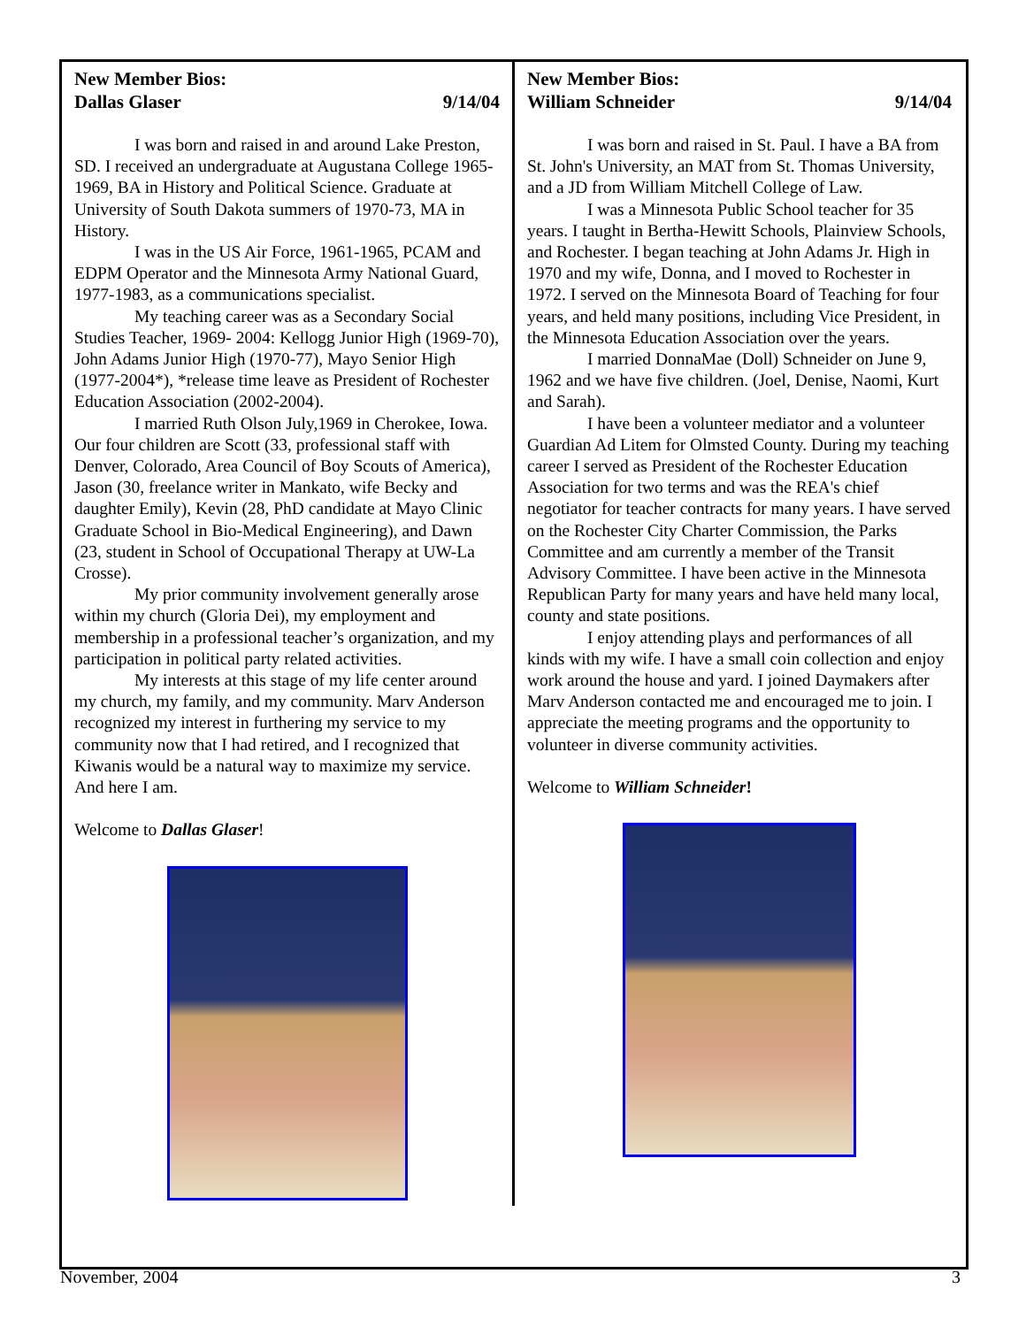New Member Bios:
Dallas Glaser 9/14/04
I was born and raised in and around Lake Preston, SD. I received an undergraduate at Augustana College 1965-1969, BA in History and Political Science. Graduate at University of South Dakota summers of 1970-73, MA in History.
I was in the US Air Force, 1961-1965, PCAM and EDPM Operator and the Minnesota Army National Guard, 1977-1983, as a communications specialist.
My teaching career was as a Secondary Social Studies Teacher, 1969- 2004: Kellogg Junior High (1969-70), John Adams Junior High (1970-77), Mayo Senior High (1977-2004*), *release time leave as President of Rochester Education Association (2002-2004).
I married Ruth Olson July,1969 in Cherokee, Iowa. Our four children are Scott (33, professional staff with Denver, Colorado, Area Council of Boy Scouts of America), Jason (30, freelance writer in Mankato, wife Becky and daughter Emily), Kevin (28, PhD candidate at Mayo Clinic Graduate School in Bio-Medical Engineering), and Dawn (23, student in School of Occupational Therapy at UW-La Crosse).
My prior community involvement generally arose within my church (Gloria Dei), my employment and membership in a professional teacher’s organization, and my participation in political party related activities.
My interests at this stage of my life center around my church, my family, and my community. Marv Anderson recognized my interest in furthering my service to my community now that I had retired, and I recognized that Kiwanis would be a natural way to maximize my service. And here I am.
Welcome to Dallas Glaser!
New Member Bios:
William Schneider 9/14/04
I was born and raised in St. Paul. I have a BA from St. John's University, an MAT from St. Thomas University, and a JD from William Mitchell College of Law.
I was a Minnesota Public School teacher for 35 years. I taught in Bertha-Hewitt Schools, Plainview Schools, and Rochester. I began teaching at John Adams Jr. High in 1970 and my wife, Donna, and I moved to Rochester in 1972. I served on the Minnesota Board of Teaching for four years, and held many positions, including Vice President, in the Minnesota Education Association over the years.
I married DonnaMae (Doll) Schneider on June 9, 1962 and we have five children. (Joel, Denise, Naomi, Kurt and Sarah).
I have been a volunteer mediator and a volunteer Guardian Ad Litem for Olmsted County. During my teaching career I served as President of the Rochester Education Association for two terms and was the REA's chief negotiator for teacher contracts for many years. I have served on the Rochester City Charter Commission, the Parks Committee and am currently a member of the Transit Advisory Committee. I have been active in the Minnesota Republican Party for many years and have held many local, county and state positions.
I enjoy attending plays and performances of all kinds with my wife. I have a small coin collection and enjoy work around the house and yard. I joined Daymakers after Marv Anderson contacted me and encouraged me to join. I appreciate the meeting programs and the opportunity to volunteer in diverse community activities.
Welcome to William Schneider!
November, 2004 3